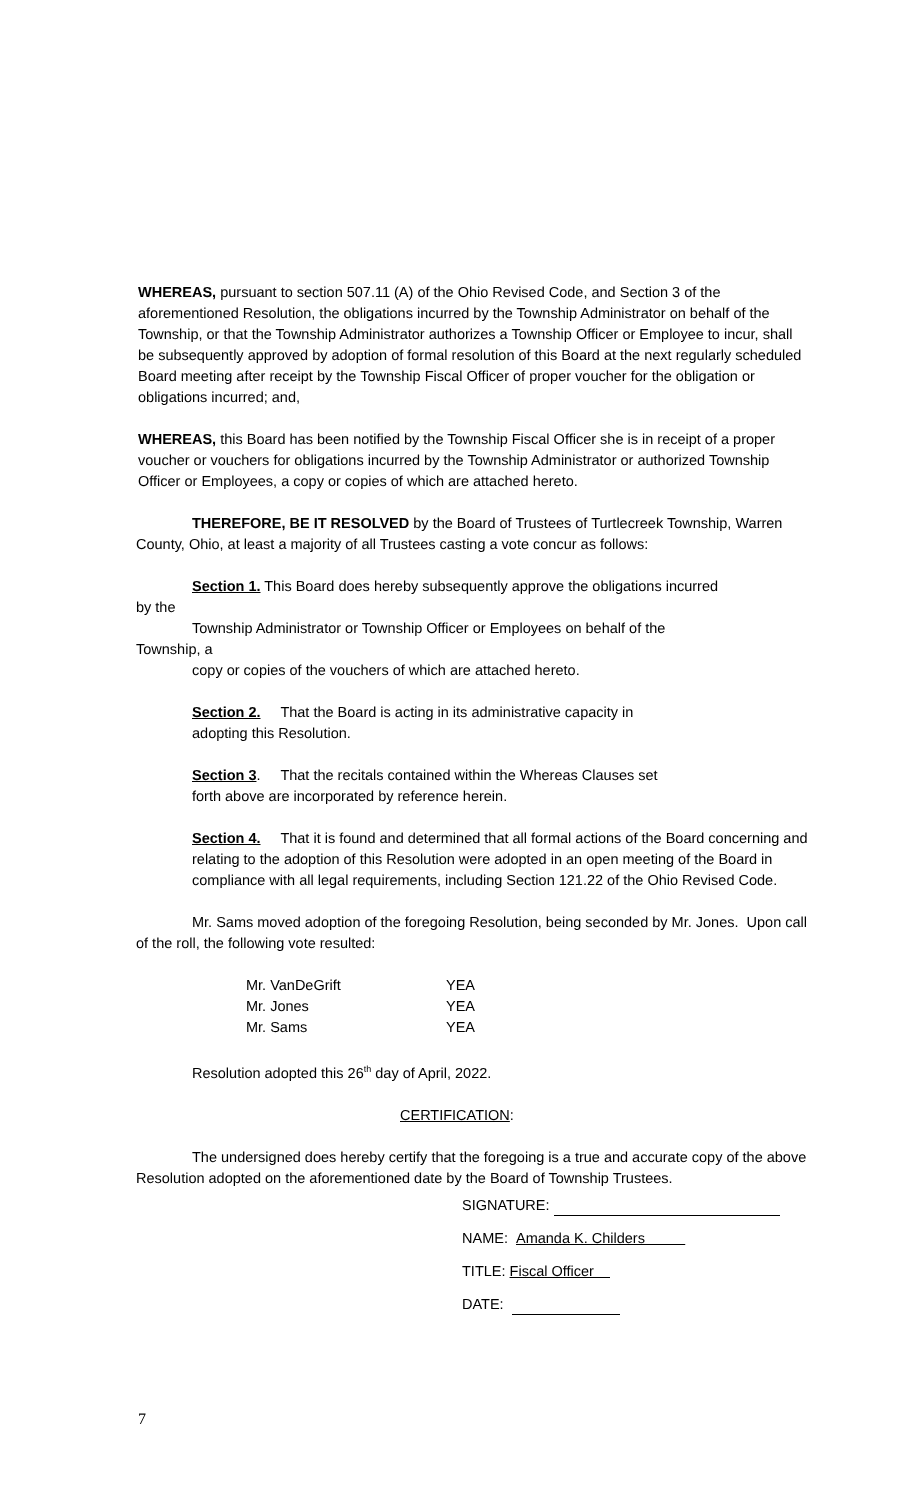WHEREAS, pursuant to section 507.11 (A) of the Ohio Revised Code, and Section 3 of the aforementioned Resolution, the obligations incurred by the Township Administrator on behalf of the Township, or that the Township Administrator authorizes a Township Officer or Employee to incur, shall be subsequently approved by adoption of formal resolution of this Board at the next regularly scheduled Board meeting after receipt by the Township Fiscal Officer of proper voucher for the obligation or obligations incurred; and,
WHEREAS, this Board has been notified by the Township Fiscal Officer she is in receipt of a proper voucher or vouchers for obligations incurred by the Township Administrator or authorized Township Officer or Employees, a copy or copies of which are attached hereto.
THEREFORE, BE IT RESOLVED by the Board of Trustees of Turtlecreek Township, Warren County, Ohio, at least a majority of all Trustees casting a vote concur as follows:
Section 1. This Board does hereby subsequently approve the obligations incurred
by the
Township Administrator or Township Officer or Employees on behalf of the
Township, a
copy or copies of the vouchers of which are attached hereto.
Section 2. That the Board is acting in its administrative capacity in
adopting this Resolution.
Section 3. That the recitals contained within the Whereas Clauses set
forth above are incorporated by reference herein.
Section 4. That it is found and determined that all formal actions of the Board concerning and relating to the adoption of this Resolution were adopted in an open meeting of the Board in compliance with all legal requirements, including Section 121.22 of the Ohio Revised Code.
Mr. Sams moved adoption of the foregoing Resolution, being seconded by Mr. Jones. Upon call of the roll, the following vote resulted:
Mr. VanDeGrift YEA
Mr. Jones YEA
Mr. Sams YEA
Resolution adopted this 26<sup>th</sup> day of April, 2022.
CERTIFICATION:
The undersigned does hereby certify that the foregoing is a true and accurate copy of the above Resolution adopted on the aforementioned date by the Board of Township Trustees.
SIGNATURE:
NAME: Amanda K. Childers
TITLE: Fiscal Officer
DATE:
7